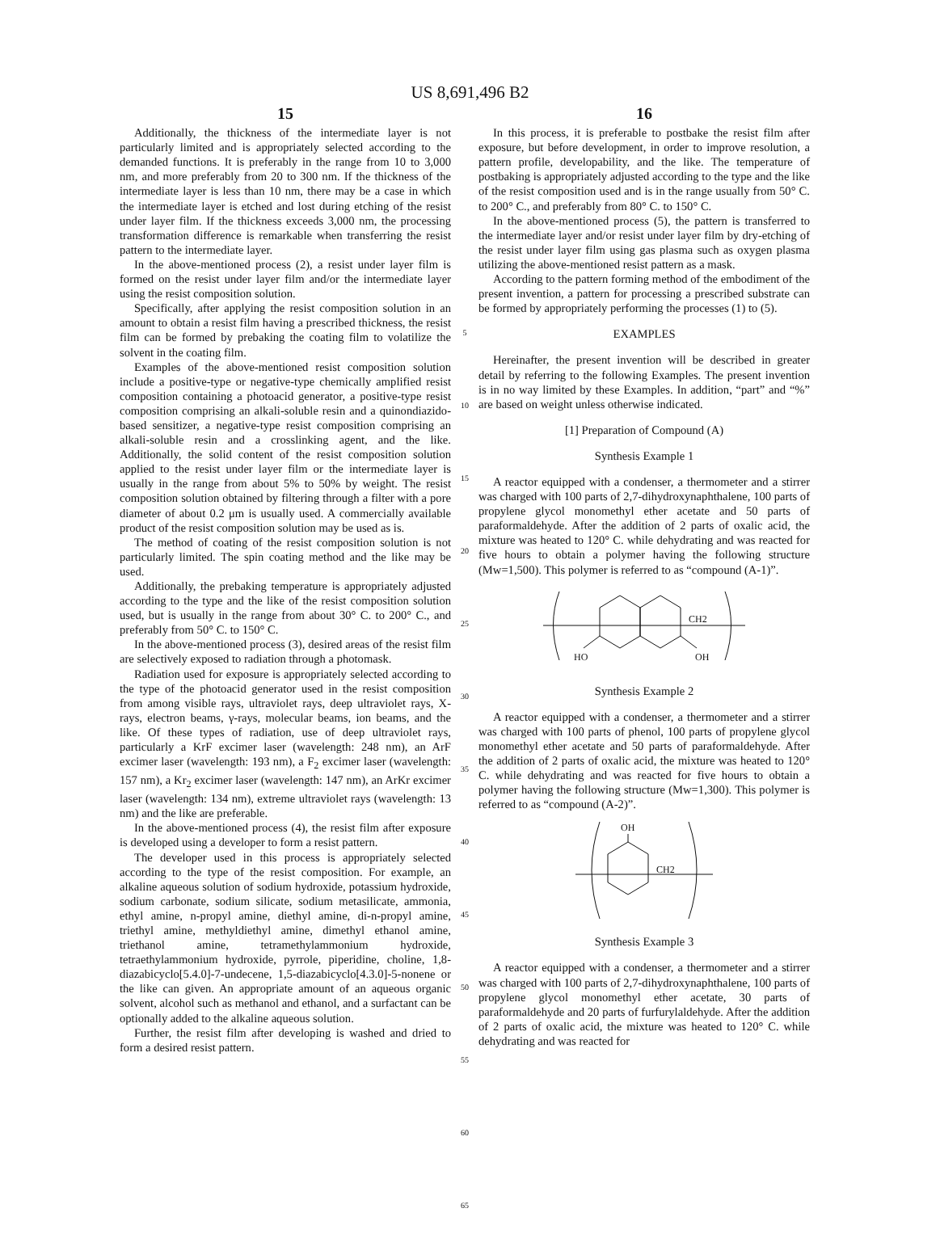US 8,691,496 B2
15
Additionally, the thickness of the intermediate layer is not particularly limited and is appropriately selected according to the demanded functions. It is preferably in the range from 10 to 3,000 nm, and more preferably from 20 to 300 nm. If the thickness of the intermediate layer is less than 10 nm, there may be a case in which the intermediate layer is etched and lost during etching of the resist under layer film. If the thickness exceeds 3,000 nm, the processing transformation difference is remarkable when transferring the resist pattern to the intermediate layer.
In the above-mentioned process (2), a resist under layer film is formed on the resist under layer film and/or the intermediate layer using the resist composition solution.
Specifically, after applying the resist composition solution in an amount to obtain a resist film having a prescribed thickness, the resist film can be formed by prebaking the coating film to volatilize the solvent in the coating film.
Examples of the above-mentioned resist composition solution include a positive-type or negative-type chemically amplified resist composition containing a photoacid generator, a positive-type resist composition comprising an alkali-soluble resin and a quinondiazido-based sensitizer, a negative-type resist composition comprising an alkali-soluble resin and a crosslinking agent, and the like. Additionally, the solid content of the resist composition solution applied to the resist under layer film or the intermediate layer is usually in the range from about 5% to 50% by weight. The resist composition solution obtained by filtering through a filter with a pore diameter of about 0.2 μm is usually used. A commercially available product of the resist composition solution may be used as is.
The method of coating of the resist composition solution is not particularly limited. The spin coating method and the like may be used.
Additionally, the prebaking temperature is appropriately adjusted according to the type and the like of the resist composition solution used, but is usually in the range from about 30° C. to 200° C., and preferably from 50° C. to 150° C.
In the above-mentioned process (3), desired areas of the resist film are selectively exposed to radiation through a photomask.
Radiation used for exposure is appropriately selected according to the type of the photoacid generator used in the resist composition from among visible rays, ultraviolet rays, deep ultraviolet rays, X-rays, electron beams, γ-rays, molecular beams, ion beams, and the like. Of these types of radiation, use of deep ultraviolet rays, particularly a KrF excimer laser (wavelength: 248 nm), an ArF excimer laser (wavelength: 193 nm), a F<sub>2</sub> excimer laser (wavelength: 157 nm), a Kr<sub>2</sub> excimer laser (wavelength: 147 nm), an ArKr excimer laser (wavelength: 134 nm), extreme ultraviolet rays (wavelength: 13 nm) and the like are preferable.
In the above-mentioned process (4), the resist film after exposure is developed using a developer to form a resist pattern.
The developer used in this process is appropriately selected according to the type of the resist composition. For example, an alkaline aqueous solution of sodium hydroxide, potassium hydroxide, sodium carbonate, sodium silicate, sodium metasilicate, ammonia, ethyl amine, n-propyl amine, diethyl amine, di-n-propyl amine, triethyl amine, methyldiethyl amine, dimethyl ethanol amine, triethanol amine, tetramethylammonium hydroxide, tetraethylammonium hydroxide, pyrrole, piperidine, choline, 1,8-diazabicyclo[5.4.0]-7-undecene, 1,5-diazabicyclo[4.3.0]-5-nonene or the like can given. An appropriate amount of an aqueous organic solvent, alcohol such as methanol and ethanol, and a surfactant can be optionally added to the alkaline aqueous solution.
Further, the resist film after developing is washed and dried to form a desired resist pattern.
5
10
15
20
25
30
35
40
45
50
55
60
65
16
In this process, it is preferable to postbake the resist film after exposure, but before development, in order to improve resolution, a pattern profile, developability, and the like. The temperature of postbaking is appropriately adjusted according to the type and the like of the resist composition used and is in the range usually from 50° C. to 200° C., and preferably from 80° C. to 150° C.
In the above-mentioned process (5), the pattern is transferred to the intermediate layer and/or resist under layer film by dry-etching of the resist under layer film using gas plasma such as oxygen plasma utilizing the above-mentioned resist pattern as a mask.
According to the pattern forming method of the embodiment of the present invention, a pattern for processing a prescribed substrate can be formed by appropriately performing the processes (1) to (5).
EXAMPLES
Hereinafter, the present invention will be described in greater detail by referring to the following Examples. The present invention is in no way limited by these Examples. In addition, “part” and “%” are based on weight unless otherwise indicated.
[1] Preparation of Compound (A)
Synthesis Example 1
A reactor equipped with a condenser, a thermometer and a stirrer was charged with 100 parts of 2,7-dihydroxynaphthalene, 100 parts of propylene glycol monomethyl ether acetate and 50 parts of paraformaldehyde. After the addition of 2 parts of oxalic acid, the mixture was heated to 120° C. while dehydrating and was reacted for five hours to obtain a polymer having the following structure (Mw=1,500). This polymer is referred to as “compound (A-1)”.
HO
OH
CH2
Synthesis Example 2
A reactor equipped with a condenser, a thermometer and a stirrer was charged with 100 parts of phenol, 100 parts of propylene glycol monomethyl ether acetate and 50 parts of paraformaldehyde. After the addition of 2 parts of oxalic acid, the mixture was heated to 120° C. while dehydrating and was reacted for five hours to obtain a polymer having the following structure (Mw=1,300). This polymer is referred to as “compound (A-2)”.
OH
CH2
Synthesis Example 3
A reactor equipped with a condenser, a thermometer and a stirrer was charged with 100 parts of 2,7-dihydroxynaphthalene, 100 parts of propylene glycol monomethyl ether acetate, 30 parts of paraformaldehyde and 20 parts of furfurylaldehyde. After the addition of 2 parts of oxalic acid, the mixture was heated to 120° C. while dehydrating and was reacted for